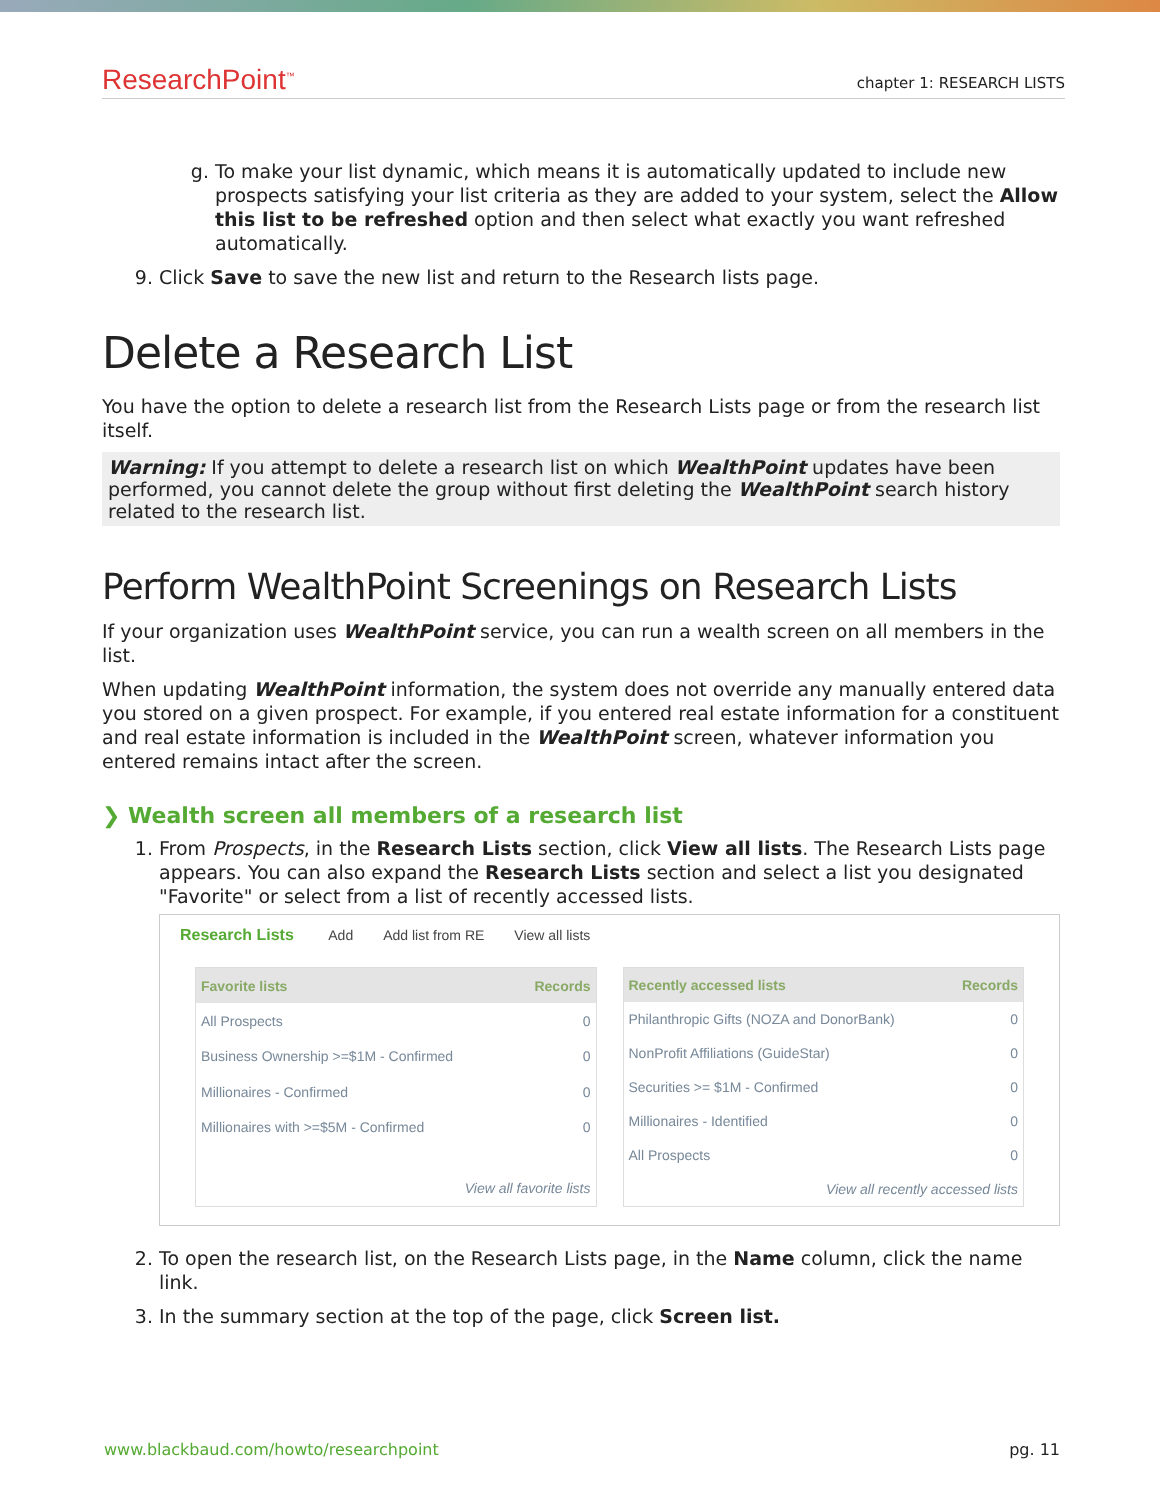ResearchPoint<sup>™</sup>
chapter 1: RESEARCH LISTS
g. To make your list dynamic, which means it is automatically updated to include new prospects satisfying your list criteria as they are added to your system, select the Allow this list to be refreshed option and then select what exactly you want refreshed automatically.
9. Click Save to save the new list and return to the Research lists page.
Delete a Research List
You have the option to delete a research list from the Research Lists page or from the research list itself.
Warning: If you attempt to delete a research list on which WealthPoint updates have been performed, you cannot delete the group without first deleting the WealthPoint search history related to the research list.
Perform WealthPoint Screenings on Research Lists
If your organization uses WealthPoint service, you can run a wealth screen on all members in the list.
When updating WealthPoint information, the system does not override any manually entered data you stored on a given prospect. For example, if you entered real estate information for a constituent and real estate information is included in the WealthPoint screen, whatever information you entered remains intact after the screen.
❯ Wealth screen all members of a research list
1. From Prospects, in the Research Lists section, click View all lists. The Research Lists page appears. You can also expand the Research Lists section and select a list you designated "Favorite" or select from a list of recently accessed lists.
Research Lists Add Add list from RE View all lists
| Favorite lists | Records |
| --- | --- |
| All Prospects | 0 |
| Business Ownership >=$1M - Confirmed | 0 |
| Millionaires - Confirmed | 0 |
| Millionaires with >=$5M - Confirmed | 0 |
| View all favorite lists | |
| Recently accessed lists | Records |
| --- | --- |
| Philanthropic Gifts (NOZA and DonorBank) | 0 |
| NonProfit Affiliations (GuideStar) | 0 |
| Securities >= $1M - Confirmed | 0 |
| Millionaires - Identified | 0 |
| All Prospects | 0 |
| View all recently accessed lists | |
2. To open the research list, on the Research Lists page, in the Name column, click the name link.
3. In the summary section at the top of the page, click Screen list.
www.blackbaud.com/howto/researchpoint pg. 11